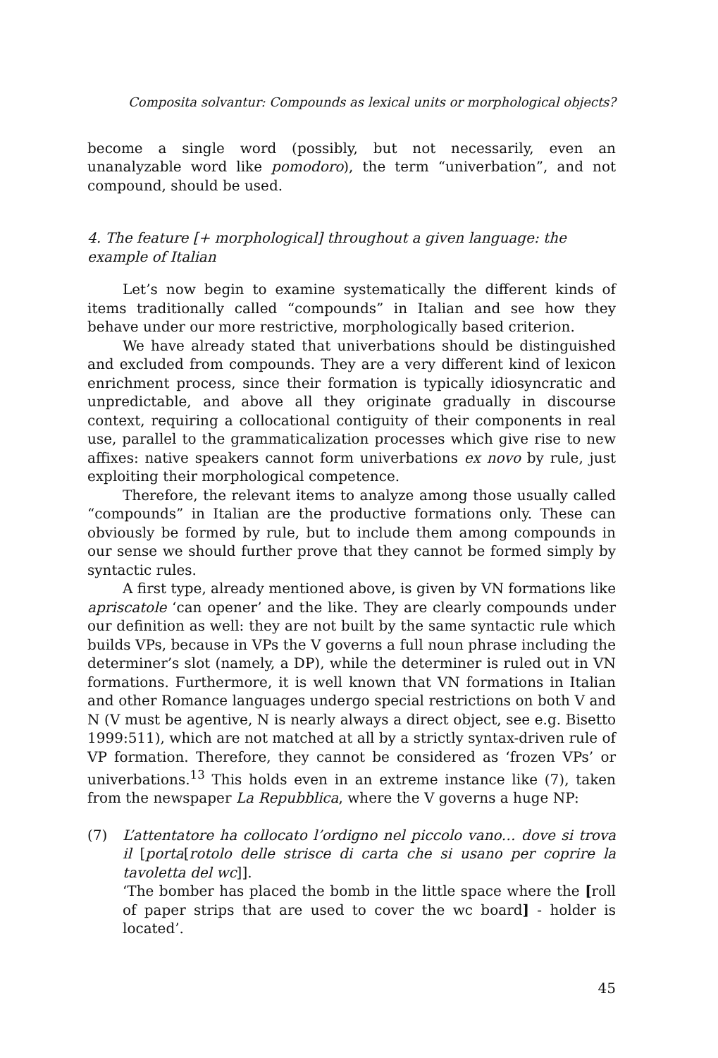Composita solvantur: Compounds as lexical units or morphological objects?
become a single word (possibly, but not necessarily, even an unanalyzable word like pomodoro), the term “univerbation”, and not compound, should be used.
4. The feature [+ morphological] throughout a given language: the example of Italian
Let’s now begin to examine systematically the different kinds of items traditionally called “compounds” in Italian and see how they behave under our more restrictive, morphologically based criterion.
We have already stated that univerbations should be distinguished and excluded from compounds. They are a very different kind of lexicon enrichment process, since their formation is typically idiosyncratic and unpredictable, and above all they originate gradually in discourse context, requiring a collocational contiguity of their components in real use, parallel to the grammaticalization processes which give rise to new affixes: native speakers cannot form univerbations ex novo by rule, just exploiting their morphological competence.
Therefore, the relevant items to analyze among those usually called “compounds” in Italian are the productive formations only. These can obviously be formed by rule, but to include them among compounds in our sense we should further prove that they cannot be formed simply by syntactic rules.
A first type, already mentioned above, is given by VN formations like apriscatole ‘can opener’ and the like. They are clearly compounds under our definition as well: they are not built by the same syntactic rule which builds VPs, because in VPs the V governs a full noun phrase including the determiner’s slot (namely, a DP), while the determiner is ruled out in VN formations. Furthermore, it is well known that VN formations in Italian and other Romance languages undergo special restrictions on both V and N (V must be agentive, N is nearly always a direct object, see e.g. Bisetto 1999:511), which are not matched at all by a strictly syntax-driven rule of VP formation. Therefore, they cannot be considered as ‘frozen VPs’ or univerbations.<sup>13</sup> This holds even in an extreme instance like (7), taken from the newspaper La Repubblica, where the V governs a huge NP:
(7) L’attentatore ha collocato l’ordigno nel piccolo vano… dove si trova il [porta[rotolo delle strisce di carta che si usano per coprire la tavoletta del wc]].
‘The bomber has placed the bomb in the little space where the [roll of paper strips that are used to cover the wc board] - holder is located’.
45